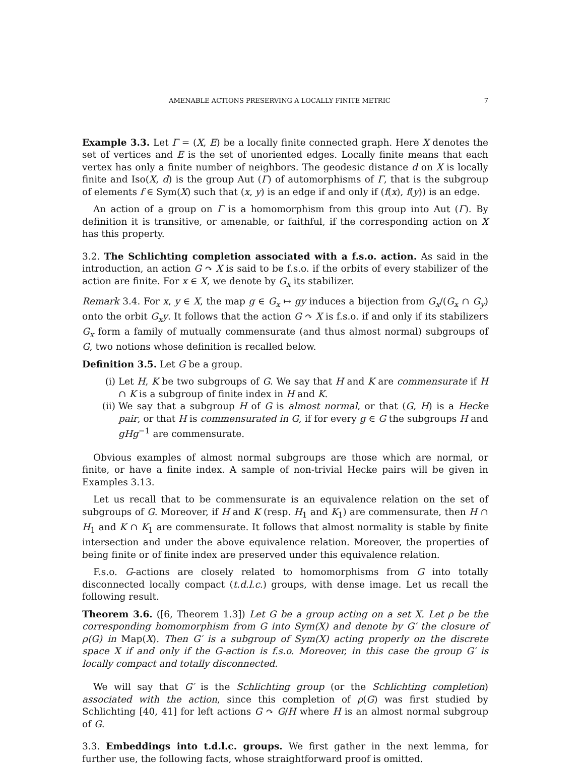AMENABLE ACTIONS PRESERVING A LOCALLY FINITE METRIC 7
Example 3.3. Let Γ = (X, E) be a locally finite connected graph. Here X denotes the set of vertices and E is the set of unoriented edges. Locally finite means that each vertex has only a finite number of neighbors. The geodesic distance d on X is locally finite and Iso(X, d) is the group Aut (Γ) of automorphisms of Γ, that is the subgroup of elements f ∈ Sym(X) such that (x, y) is an edge if and only if (f(x), f(y)) is an edge.
An action of a group on Γ is a homomorphism from this group into Aut (Γ). By definition it is transitive, or amenable, or faithful, if the corresponding action on X has this property.
3.2. The Schlichting completion associated with a f.s.o. action. As said in the introduction, an action G ↷ X is said to be f.s.o. if the orbits of every stabilizer of the action are finite. For x ∈ X, we denote by G<sub>x</sub> its stabilizer.
Remark 3.4. For x, y ∈ X, the map g ∈ G<sub>x</sub> ↦ gy induces a bijection from G<sub>x</sub>/(G<sub>x</sub> ∩ G<sub>y</sub>) onto the orbit G<sub>x</sub>y. It follows that the action G ↷ X is f.s.o. if and only if its stabilizers G<sub>x</sub> form a family of mutually commensurate (and thus almost normal) subgroups of G, two notions whose definition is recalled below.
Definition 3.5. Let G be a group.
(i) Let H, K be two subgroups of G. We say that H and K are commensurate if H ∩ K is a subgroup of finite index in H and K.
(ii) We say that a subgroup H of G is almost normal, or that (G, H) is a Hecke pair, or that H is commensurated in G, if for every g ∈ G the subgroups H and gHg<sup>−1</sup> are commensurate.
Obvious examples of almost normal subgroups are those which are normal, or finite, or have a finite index. A sample of non-trivial Hecke pairs will be given in Examples 3.13.
Let us recall that to be commensurate is an equivalence relation on the set of subgroups of G. Moreover, if H and K (resp. H<sub>1</sub> and K<sub>1</sub>) are commensurate, then H ∩ H<sub>1</sub> and K ∩ K<sub>1</sub> are commensurate. It follows that almost normality is stable by finite intersection and under the above equivalence relation. Moreover, the properties of being finite or of finite index are preserved under this equivalence relation.
F.s.o. G-actions are closely related to homomorphisms from G into totally disconnected locally compact (t.d.l.c.) groups, with dense image. Let us recall the following result.
Theorem 3.6. ([6, Theorem 1.3]) Let G be a group acting on a set X. Let ρ be the corresponding homomorphism from G into Sym(X) and denote by G′ the closure of ρ(G) in Map(X). Then G′ is a subgroup of Sym(X) acting properly on the discrete space X if and only if the G-action is f.s.o. Moreover, in this case the group G′ is locally compact and totally disconnected.
We will say that G′ is the Schlichting group (or the Schlichting completion) associated with the action, since this completion of ρ(G) was first studied by Schlichting [40, 41] for left actions G ↷ G/H where H is an almost normal subgroup of G.
3.3. Embeddings into t.d.l.c. groups. We first gather in the next lemma, for further use, the following facts, whose straightforward proof is omitted.